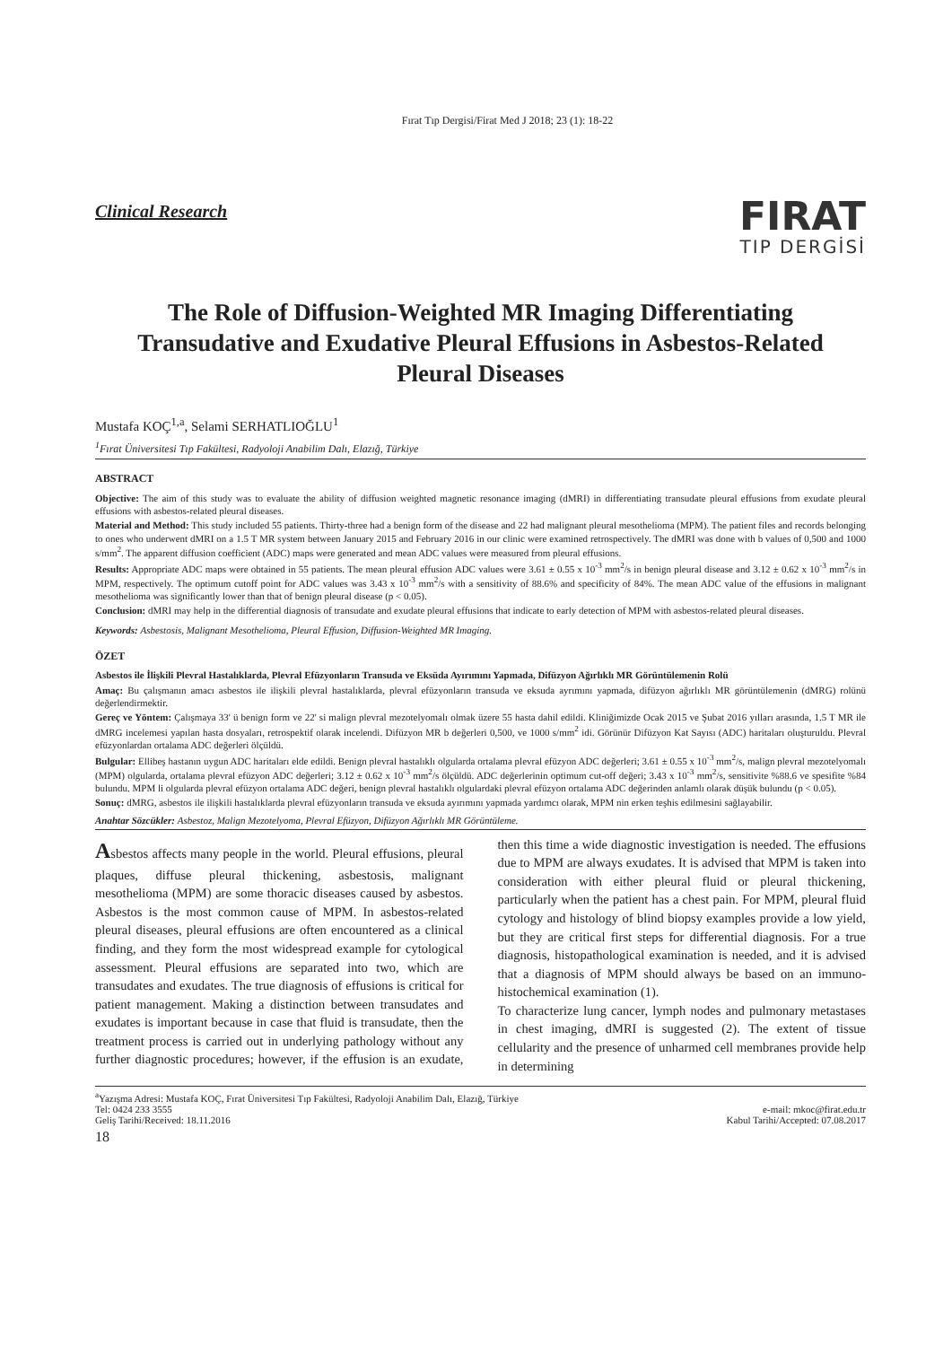Fırat Tıp Dergisi/Firat Med J 2018; 23 (1): 18-22
Clinical Research
FIRAT
TIP DERGİSİ
The Role of Diffusion-Weighted MR Imaging Differentiating Transudative and Exudative Pleural Effusions in Asbestos-Related Pleural Diseases
Mustafa KOÇ<sup>1,a</sup>, Selami SERHATLIOĞLU<sup>1</sup>
<sup>1</sup> Fırat Üniversitesi Tıp Fakültesi, Radyoloji Anabilim Dalı, Elazığ, Türkiye
ABSTRACT
Objective: The aim of this study was to evaluate the ability of diffusion weighted magnetic resonance imaging (dMRI) in differentiating transudate pleural effusions from exudate pleural effusions with asbestos-related pleural diseases.
Material and Method: This study included 55 patients. Thirty-three had a benign form of the disease and 22 had malignant pleural mesothelioma (MPM). The patient files and records belonging to ones who underwent dMRI on a 1.5 T MR system between January 2015 and February 2016 in our clinic were examined retrospectively. The dMRI was done with b values of 0,500 and 1000 s/mm<sup>2</sup>. The apparent diffusion coefficient (ADC) maps were generated and mean ADC values were measured from pleural effusions.
Results: Appropriate ADC maps were obtained in 55 patients. The mean pleural effusion ADC values were 3.61 ± 0.55 x 10<sup>-3</sup> mm<sup>2</sup>/s in benign pleural disease and 3.12 ± 0.62 x 10<sup>-3</sup> mm<sup>2</sup>/s in MPM, respectively. The optimum cutoff point for ADC values was 3.43 x 10<sup>-3</sup> mm<sup>2</sup>/s with a sensitivity of 88.6% and specificity of 84%. The mean ADC value of the effusions in malignant mesothelioma was significantly lower than that of benign pleural disease (p < 0.05).
Conclusion: dMRI may help in the differential diagnosis of transudate and exudate pleural effusions that indicate to early detection of MPM with asbestos-related pleural diseases.
Keywords: Asbestosis, Malignant Mesothelioma, Pleural Effusion, Diffusion-Weighted MR Imaging.
ÖZET
Asbestos ile İlişkili Plevral Hastalıklarda, Plevral Efüzyonların Transuda ve Eksüda Ayırımını Yapmada, Difüzyon Ağırlıklı MR Görüntülemenin Rolü
Amaç: Bu çalışmanın amacı asbestos ile ilişkili plevral hastalıklarda, plevral efüzyonların transuda ve eksuda ayrımını yapmada, difüzyon ağırlıklı MR görüntülemenin (dMRG) rolünü değerlendirmektir.
Gereç ve Yöntem: Çalışmaya 33' ü benign form ve 22' si malign plevral mezotelyomalı olmak üzere 55 hasta dahil edildi. Kliniğimizde Ocak 2015 ve Şubat 2016 yılları arasında, 1.5 T MR ile dMRG incelemesi yapılan hasta dosyaları, retrospektif olarak incelendi. Difüzyon MR b değerleri 0,500, ve 1000 s/mm<sup>2</sup> idi. Görünür Difüzyon Kat Sayısı (ADC) haritaları oluşturuldu. Plevral efüzyonlardan ortalama ADC değerleri ölçüldü.
Bulgular: Ellibeş hastanın uygun ADC haritaları elde edildi. Benign plevral hastalıklı olgularda ortalama plevral efüzyon ADC değerleri; 3.61 ± 0.55 x 10<sup>-3</sup> mm<sup>2</sup>/s, malign plevral mezotelyomalı (MPM) olgularda, ortalama plevral efüzyon ADC değerleri; 3.12 ± 0.62 x 10<sup>-3</sup> mm<sup>2</sup>/s ölçüldü. ADC değerlerinin optimum cut-off değeri; 3.43 x 10<sup>-3</sup> mm<sup>2</sup>/s, sensitivite %88.6 ve spesifite %84 bulundu. MPM li olgularda plevral efüzyon ortalama ADC değeri, benign plevral hastalıklı olgulardaki plevral efüzyon ortalama ADC değerinden anlamlı olarak düşük bulundu (p < 0.05).
Sonuç: dMRG, asbestos ile ilişkili hastalıklarda plevral efüzyonların transuda ve eksuda ayırımını yapmada yardımcı olarak, MPM nin erken teşhis edilmesini sağlayabilir.
Anahtar Sözcükler: Asbestoz, Malign Mezotelyoma, Plevral Efüzyon, Difüzyon Ağırlıklı MR Görüntüleme.
Asbestos affects many people in the world. Pleural effusions, pleural plaques, diffuse pleural thickening, asbestosis, malignant mesothelioma (MPM) are some thoracic diseases caused by asbestos. Asbestos is the most common cause of MPM. In asbestos-related pleural diseases, pleural effusions are often encountered as a clinical finding, and they form the most widespread example for cytological assessment. Pleural effusions are separated into two, which are transudates and exudates. The true diagnosis of effusions is critical for patient management. Making a distinction between transudates and exudates is important because in case that fluid is transudate, then the treatment process is carried out in underlying pathology without any further diagnostic procedures; however, if the effusion is an exudate, then this time a wide diagnostic investigation is needed. The effusions due to MPM are always exudates. It is advised that MPM is taken into consideration with either pleural fluid or pleural thickening, particularly when the patient has a chest pain. For MPM, pleural fluid cytology and histology of blind biopsy examples provide a low yield, but they are critical first steps for differential diagnosis. For a true diagnosis, histopathological examination is needed, and it is advised that a diagnosis of MPM should always be based on an immuno-histochemical examination (1).
To characterize lung cancer, lymph nodes and pulmonary metastases in chest imaging, dMRI is suggested (2). The extent of tissue cellularity and the presence of unharmed cell membranes provide help in determining
<sup>a</sup> Yazışma Adresi: Mustafa KOÇ, Fırat Üniversitesi Tıp Fakültesi, Radyoloji Anabilim Dalı, Elazığ, Türkiye
Tel: 0424 233 3555 e-mail: mkoc@firat.edu.tr
Geliş Tarihi/Received: 18.11.2016 Kabul Tarihi/Accepted: 07.08.2017
18